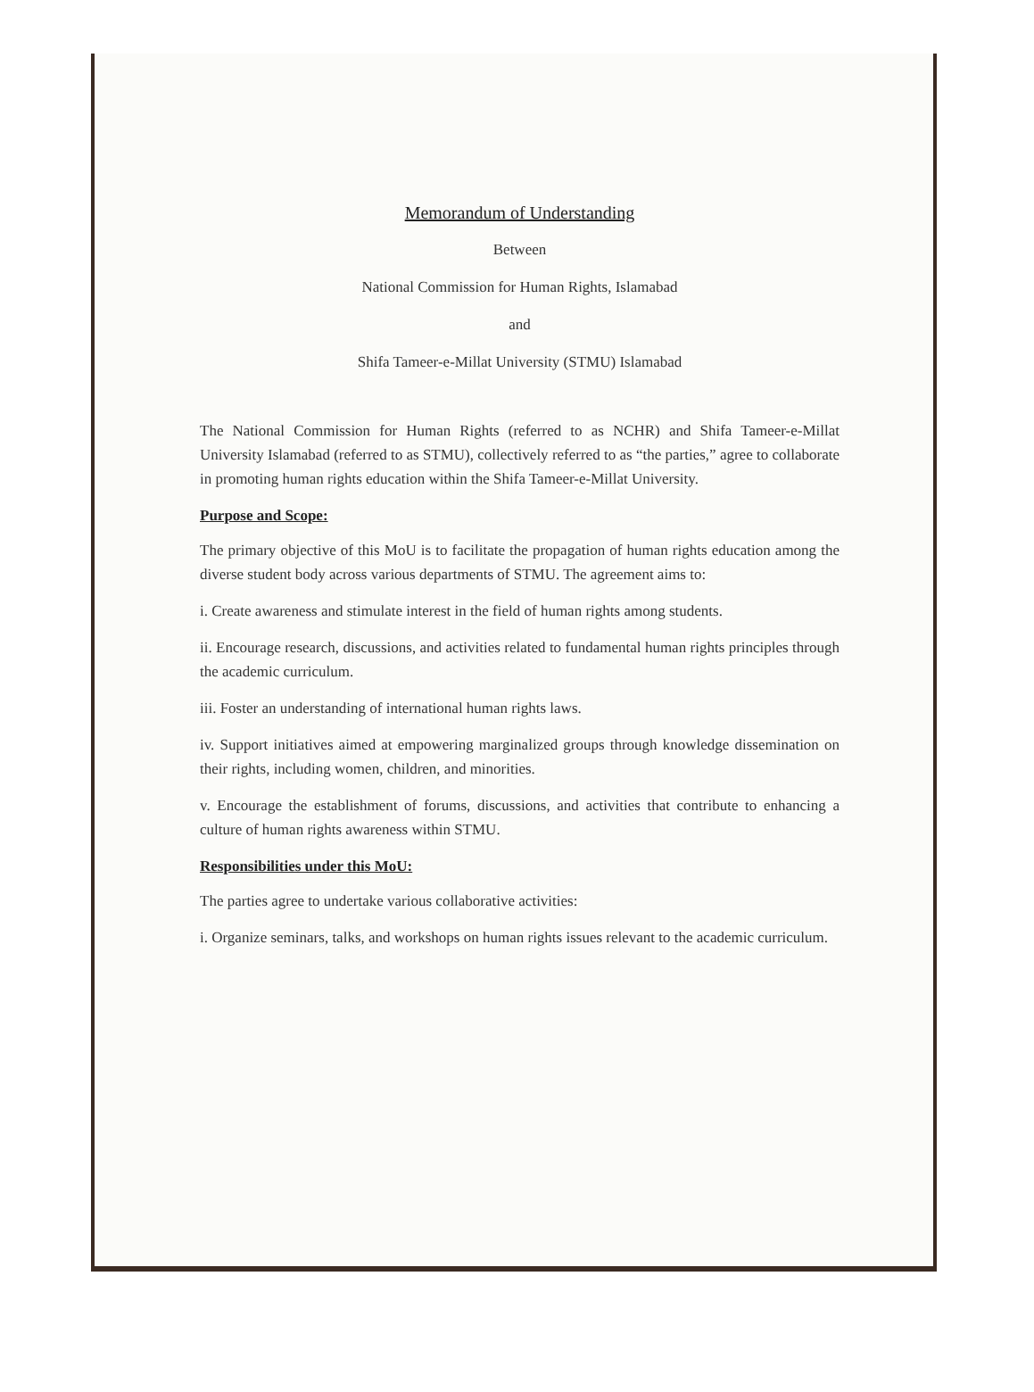Memorandum of Understanding
Between
National Commission for Human Rights, Islamabad
and
Shifa Tameer-e-Millat University (STMU) Islamabad
The National Commission for Human Rights (referred to as NCHR) and Shifa Tameer-e-Millat University Islamabad (referred to as STMU), collectively referred to as “the parties,” agree to collaborate in promoting human rights education within the Shifa Tameer-e-Millat University.
Purpose and Scope:
The primary objective of this MoU is to facilitate the propagation of human rights education among the diverse student body across various departments of STMU. The agreement aims to:
i. Create awareness and stimulate interest in the field of human rights among students.
ii. Encourage research, discussions, and activities related to fundamental human rights principles through the academic curriculum.
iii. Foster an understanding of international human rights laws.
iv. Support initiatives aimed at empowering marginalized groups through knowledge dissemination on their rights, including women, children, and minorities.
v. Encourage the establishment of forums, discussions, and activities that contribute to enhancing a culture of human rights awareness within STMU.
Responsibilities under this MoU:
The parties agree to undertake various collaborative activities:
i. Organize seminars, talks, and workshops on human rights issues relevant to the academic curriculum.